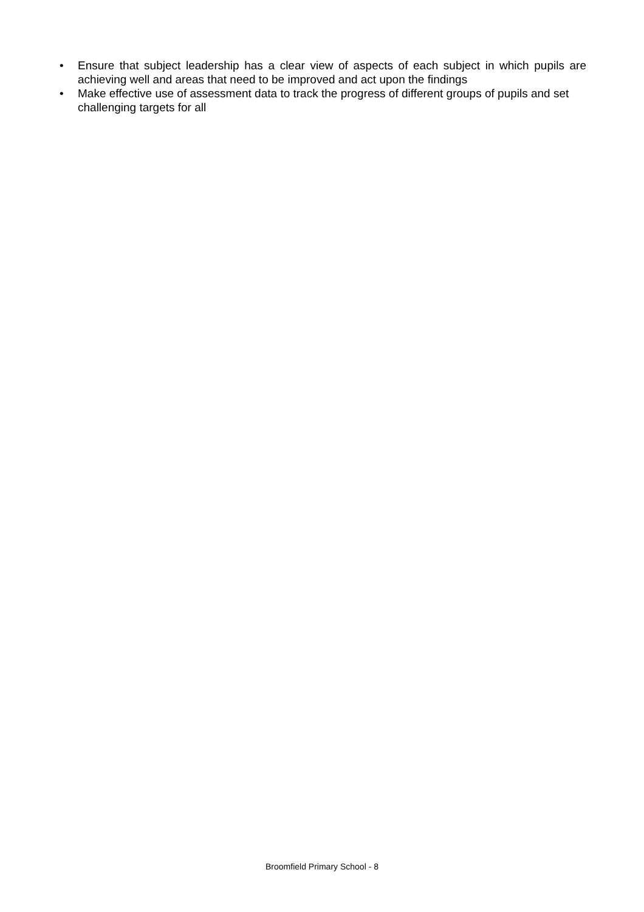• Ensure that subject leadership has a clear view of aspects of each subject in which pupils are achieving well and areas that need to be improved and act upon the findings
• Make effective use of assessment data to track the progress of different groups of pupils and set challenging targets for all
Broomfield Primary School - 8